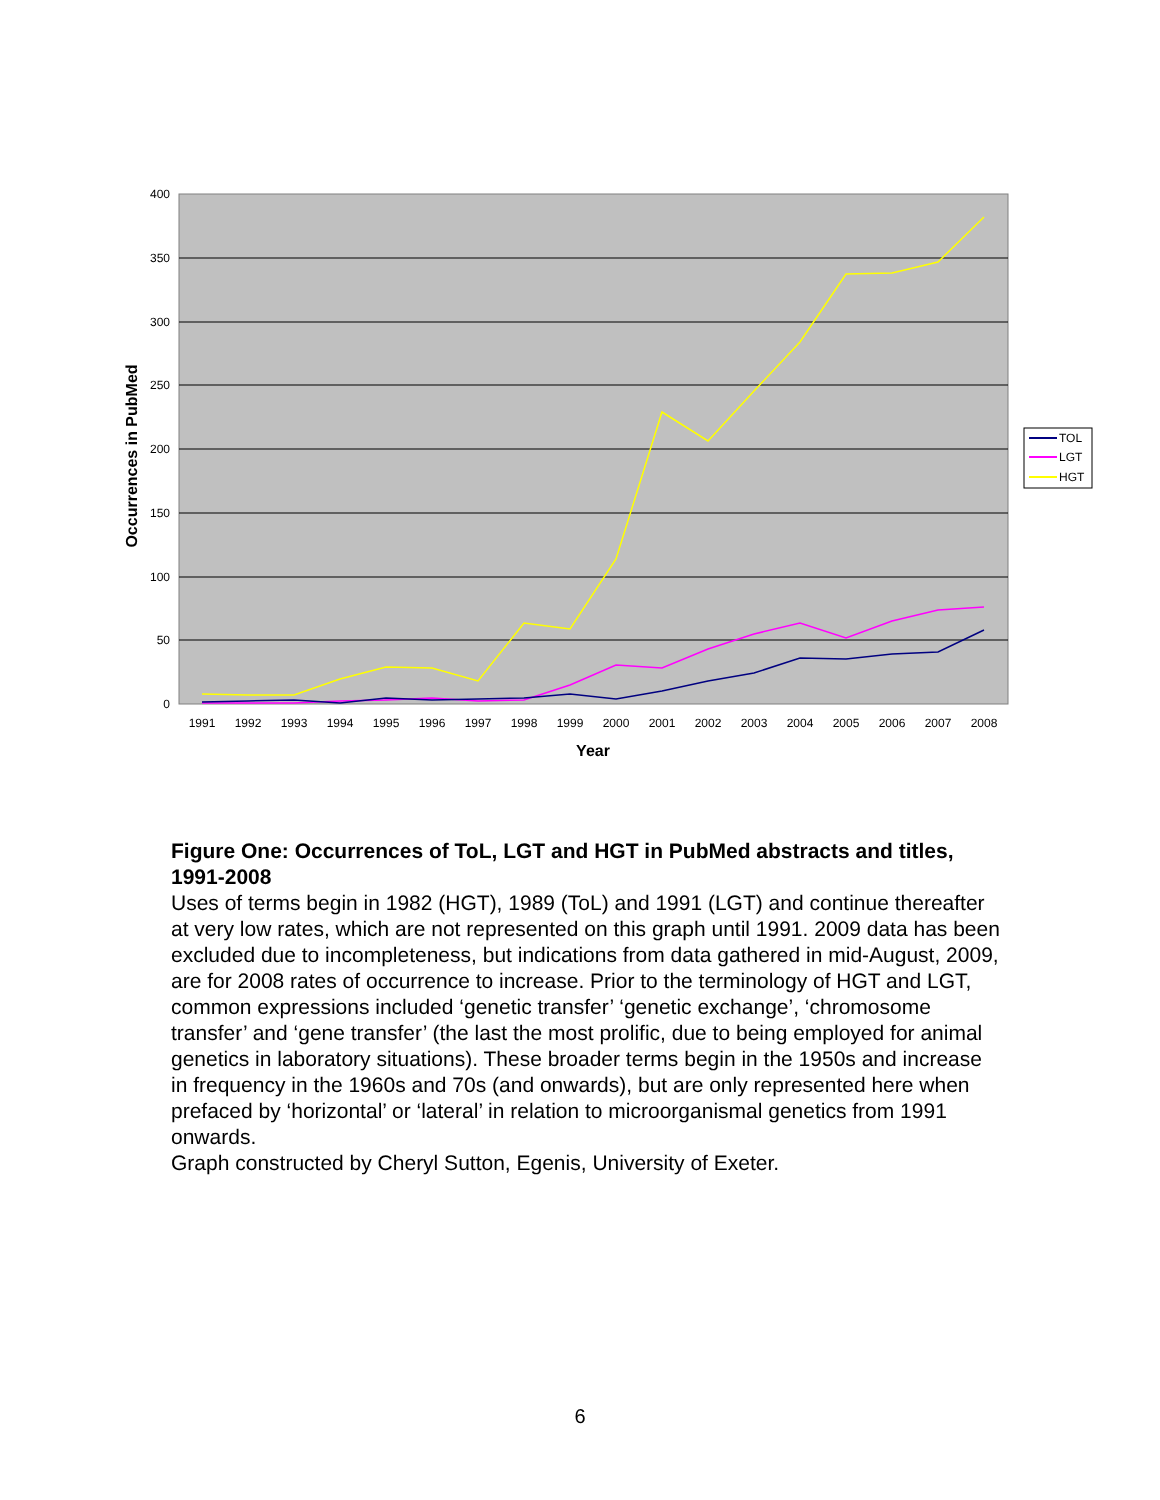400
350
300
250
200
150
100
50
0
1991
1992
1993
1994
1995
1996
1997
1998
1999
2000
2001
2002
2003
2004
2005
2006
2007
2008
Year
Occurrences in PubMed
TOL
LGT
HGT
Figure One: Occurrences of ToL, LGT and HGT in PubMed abstracts and titles, 1991-2008
Uses of terms begin in 1982 (HGT), 1989 (ToL) and 1991 (LGT) and continue thereafter at very low rates, which are not represented on this graph until 1991. 2009 data has been excluded due to incompleteness, but indications from data gathered in mid-August, 2009, are for 2008 rates of occurrence to increase. Prior to the terminology of HGT and LGT, common expressions included ‘genetic transfer’ ‘genetic exchange’, ‘chromosome transfer’ and ‘gene transfer’ (the last the most prolific, due to being employed for animal genetics in laboratory situations). These broader terms begin in the 1950s and increase in frequency in the 1960s and 70s (and onwards), but are only represented here when prefaced by ‘horizontal’ or ‘lateral’ in relation to microorganismal genetics from 1991 onwards.
Graph constructed by Cheryl Sutton, Egenis, University of Exeter.
6